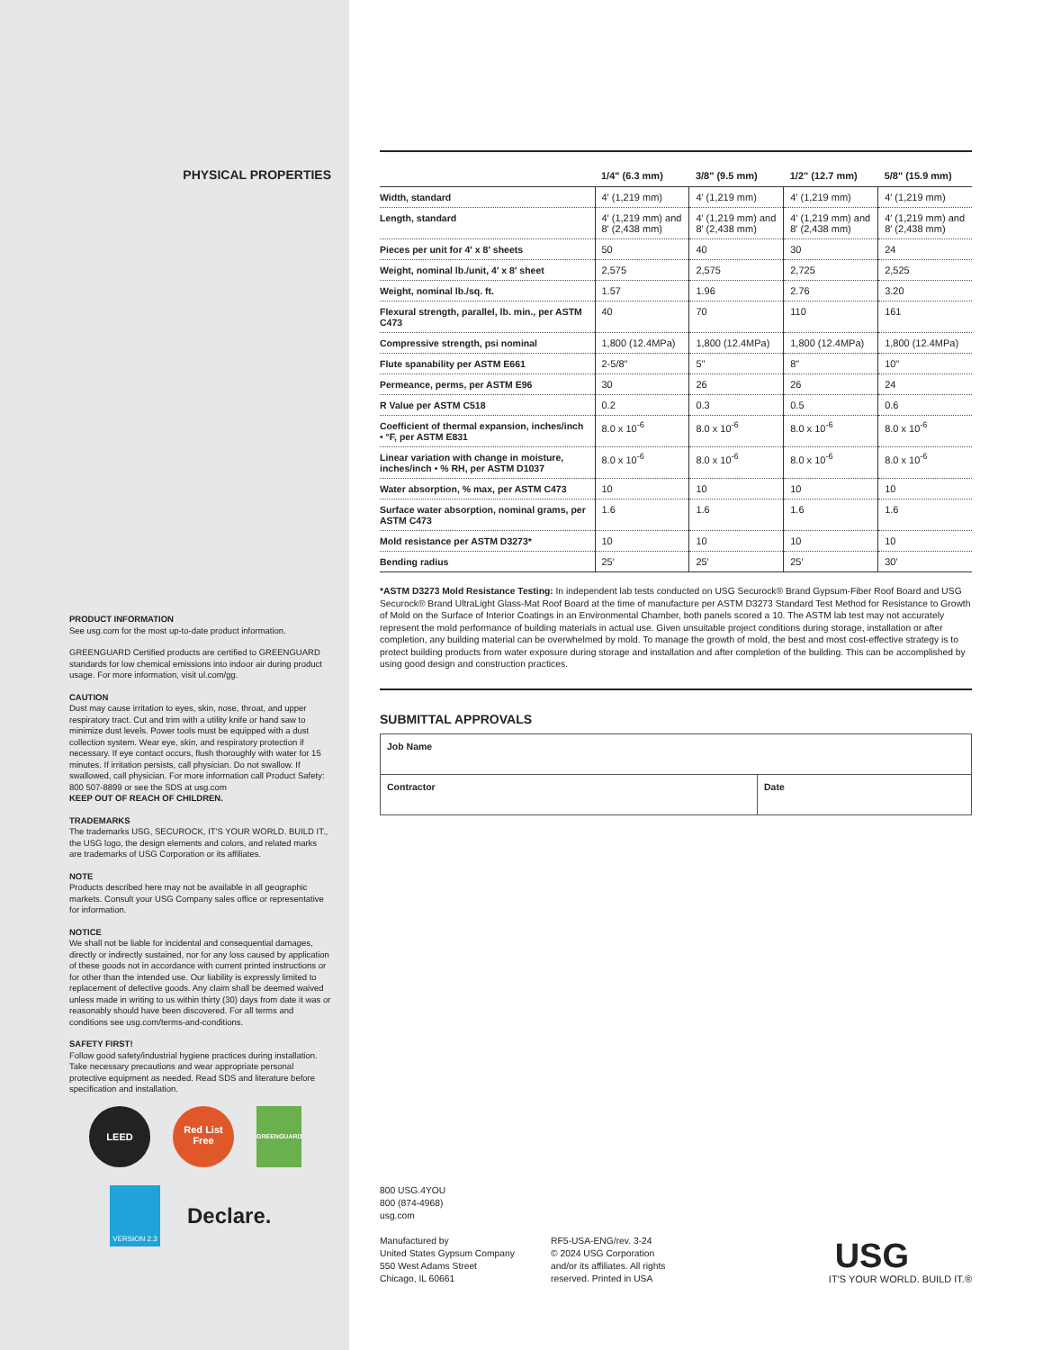PHYSICAL PROPERTIES
PRODUCT INFORMATION
See usg.com for the most up-to-date product information.
GREENGUARD Certified products are certified to GREENGUARD standards for low chemical emissions into indoor air during product usage. For more information, visit ul.com/gg.
CAUTION
Dust may cause irritation to eyes, skin, nose, throat, and upper respiratory tract. Cut and trim with a utility knife or hand saw to minimize dust levels. Power tools must be equipped with a dust collection system. Wear eye, skin, and respiratory protection if necessary. If eye contact occurs, flush thoroughly with water for 15 minutes. If irritation persists, call physician. Do not swallow. If swallowed, call physician. For more information call Product Safety: 800 507-8899 or see the SDS at usg.com
KEEP OUT OF REACH OF CHILDREN.
TRADEMARKS
The trademarks USG, SECUROCK, IT'S YOUR WORLD. BUILD IT., the USG logo, the design elements and colors, and related marks are trademarks of USG Corporation or its affiliates.
NOTE
Products described here may not be available in all geographic markets. Consult your USG Company sales office or representative for information.
NOTICE
We shall not be liable for incidental and consequential damages, directly or indirectly sustained, nor for any loss caused by application of these goods not in accordance with current printed instructions or for other than the intended use. Our liability is expressly limited to replacement of defective goods. Any claim shall be deemed waived unless made in writing to us within thirty (30) days from date it was or reasonably should have been discovered. For all terms and conditions see usg.com/terms-and-conditions.
SAFETY FIRST!
Follow good safety/industrial hygiene practices during installation. Take necessary precautions and wear appropriate personal protective equipment as needed. Read SDS and literature before specification and installation.
LEED
Red List Free
GREENGUARD
VERSION 2.3
Declare.
| | 1/4" (6.3 mm) | 3/8" (9.5 mm) | 1/2" (12.7 mm) | 5/8" (15.9 mm) |
| --- | --- | --- | --- | --- |
| Width, standard | 4′ (1,219 mm) | 4′ (1,219 mm) | 4′ (1,219 mm) | 4′ (1,219 mm) |
| Length, standard | 4′ (1,219 mm) and 8′ (2,438 mm) | 4′ (1,219 mm) and 8′ (2,438 mm) | 4′ (1,219 mm) and 8′ (2,438 mm) | 4′ (1,219 mm) and 8′ (2,438 mm) |
| Pieces per unit for 4′ x 8′ sheets | 50 | 40 | 30 | 24 |
| Weight, nominal lb./unit, 4′ x 8′ sheet | 2,575 | 2,575 | 2,725 | 2,525 |
| Weight, nominal lb./sq. ft. | 1.57 | 1.96 | 2.76 | 3.20 |
| Flexural strength, parallel, lb. min., per ASTM C473 | 40 | 70 | 110 | 161 |
| Compressive strength, psi nominal | 1,800 (12.4MPa) | 1,800 (12.4MPa) | 1,800 (12.4MPa) | 1,800 (12.4MPa) |
| Flute spanability per ASTM E661 | 2-5/8" | 5" | 8" | 10" |
| Permeance, perms, per ASTM E96 | 30 | 26 | 26 | 24 |
| R Value per ASTM C518 | 0.2 | 0.3 | 0.5 | 0.6 |
| Coefficient of thermal expansion, inches/inch • °F, per ASTM E831 | 8.0 x 10<sup>-6</sup> | 8.0 x 10<sup>-6</sup> | 8.0 x 10<sup>-6</sup> | 8.0 x 10<sup>-6</sup> |
| Linear variation with change in moisture, inches/inch • % RH, per ASTM D1037 | 8.0 x 10<sup>-6</sup> | 8.0 x 10<sup>-6</sup> | 8.0 x 10<sup>-6</sup> | 8.0 x 10<sup>-6</sup> |
| Water absorption, % max, per ASTM C473 | 10 | 10 | 10 | 10 |
| Surface water absorption, nominal grams, per ASTM C473 | 1.6 | 1.6 | 1.6 | 1.6 |
| Mold resistance per ASTM D3273* | 10 | 10 | 10 | 10 |
| Bending radius | 25′ | 25′ | 25′ | 30′ |
*ASTM D3273 Mold Resistance Testing: In independent lab tests conducted on USG Securock® Brand Gypsum-Fiber Roof Board and USG Securock® Brand UltraLight Glass-Mat Roof Board at the time of manufacture per ASTM D3273 Standard Test Method for Resistance to Growth of Mold on the Surface of Interior Coatings in an Environmental Chamber, both panels scored a 10. The ASTM lab test may not accurately represent the mold performance of building materials in actual use. Given unsuitable project conditions during storage, installation or after completion, any building material can be overwhelmed by mold. To manage the growth of mold, the best and most cost-effective strategy is to protect building products from water exposure during storage and installation and after completion of the building. This can be accomplished by using good design and construction practices.
SUBMITTAL APPROVALS
| Job Name | |
| Contractor | Date |
800 USG.4YOU
800 (874-4968)
usg.com
Manufactured by
United States Gypsum Company
550 West Adams Street
Chicago, IL 60661
RF5-USA-ENG/rev. 3-24
© 2024 USG Corporation
and/or its affiliates. All rights
reserved. Printed in USA
USG
IT'S YOUR WORLD. BUILD IT.®